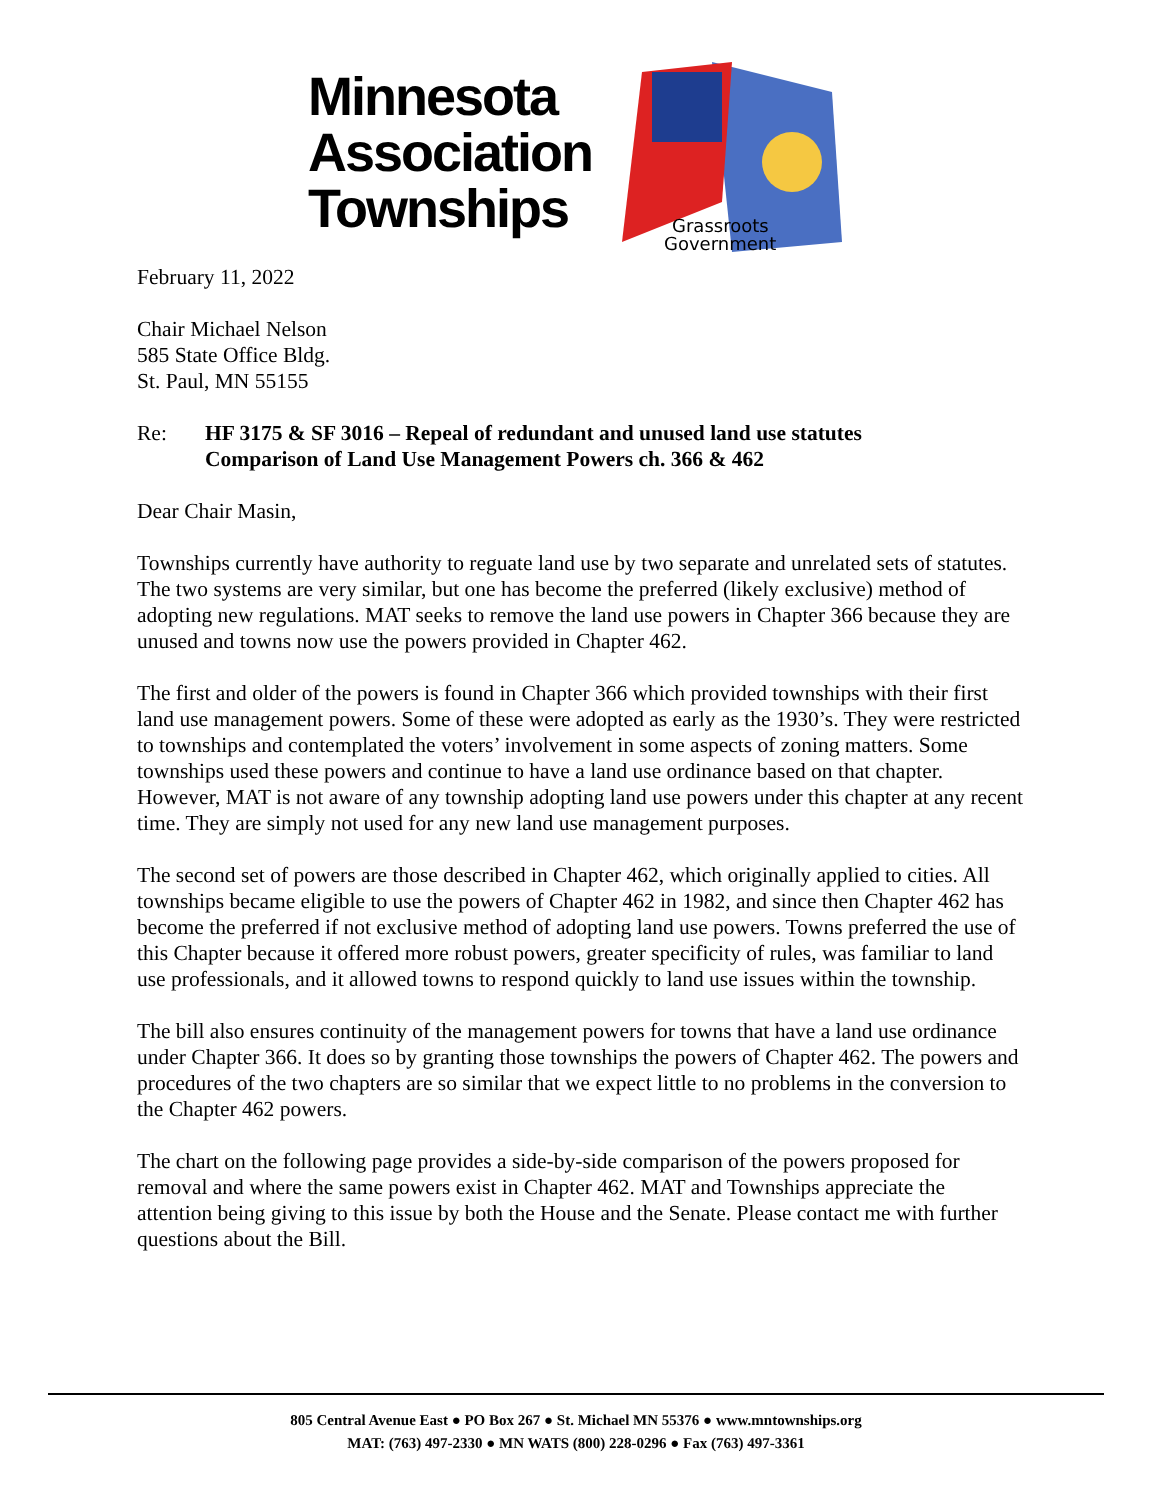Minnesota
Association
Townships
Grassroots
Government
February 11, 2022
Chair Michael Nelson
585 State Office Bldg.
St. Paul, MN 55155
Re: HF 3175 & SF 3016 – Repeal of redundant and unused land use statutes
Comparison of Land Use Management Powers ch. 366 & 462
Dear Chair Masin,
Townships currently have authority to reguate land use by two separate and unrelated sets of statutes. The two systems are very similar, but one has become the preferred (likely exclusive) method of adopting new regulations. MAT seeks to remove the land use powers in Chapter 366 because they are unused and towns now use the powers provided in Chapter 462.
The first and older of the powers is found in Chapter 366 which provided townships with their first land use management powers. Some of these were adopted as early as the 1930’s. They were restricted to townships and contemplated the voters’ involvement in some aspects of zoning matters. Some townships used these powers and continue to have a land use ordinance based on that chapter. However, MAT is not aware of any township adopting land use powers under this chapter at any recent time. They are simply not used for any new land use management purposes.
The second set of powers are those described in Chapter 462, which originally applied to cities. All townships became eligible to use the powers of Chapter 462 in 1982, and since then Chapter 462 has become the preferred if not exclusive method of adopting land use powers. Towns preferred the use of this Chapter because it offered more robust powers, greater specificity of rules, was familiar to land use professionals, and it allowed towns to respond quickly to land use issues within the township.
The bill also ensures continuity of the management powers for towns that have a land use ordinance under Chapter 366. It does so by granting those townships the powers of Chapter 462. The powers and procedures of the two chapters are so similar that we expect little to no problems in the conversion to the Chapter 462 powers.
The chart on the following page provides a side-by-side comparison of the powers proposed for removal and where the same powers exist in Chapter 462. MAT and Townships appreciate the attention being giving to this issue by both the House and the Senate. Please contact me with further questions about the Bill.
805 Central Avenue East ● PO Box 267 ● St. Michael MN 55376 ● www.mntownships.org
MAT: (763) 497-2330 ● MN WATS (800) 228-0296 ● Fax (763) 497-3361